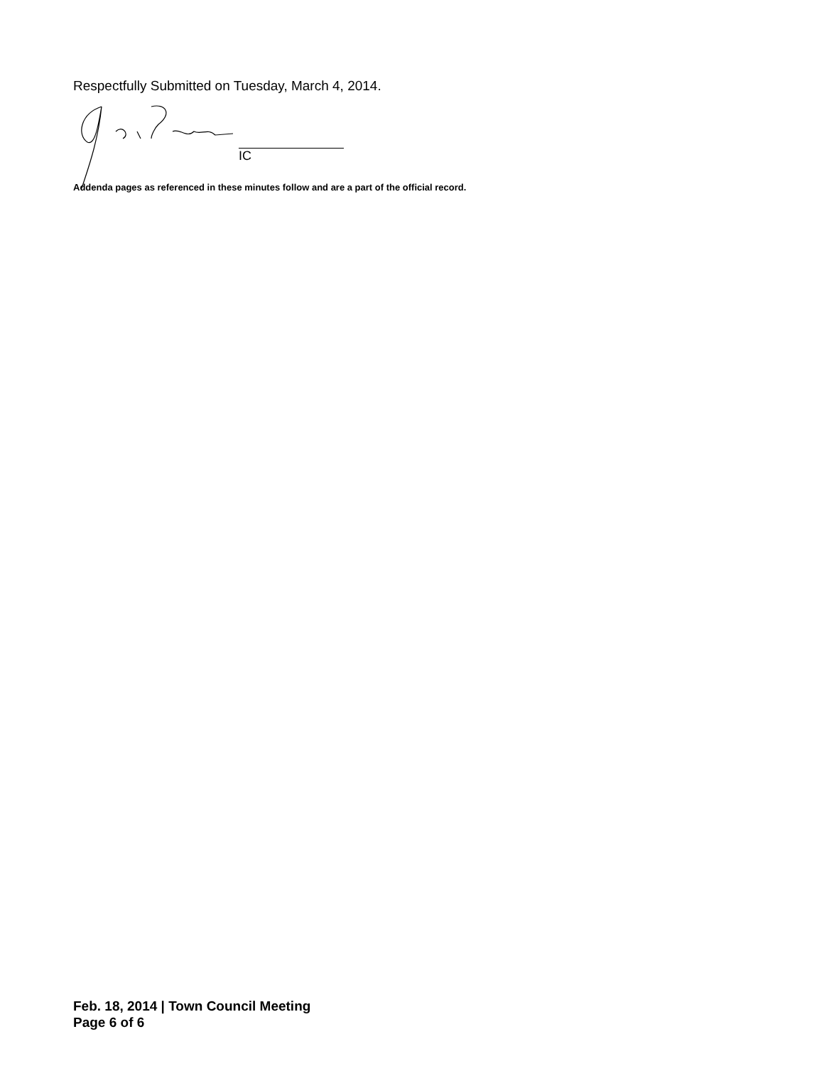Respectfully Submitted on Tuesday, March 4, 2014.
IC
Addenda pages as referenced in these minutes follow and are a part of the official record.
Feb. 18, 2014 | Town Council Meeting
Page 6 of 6